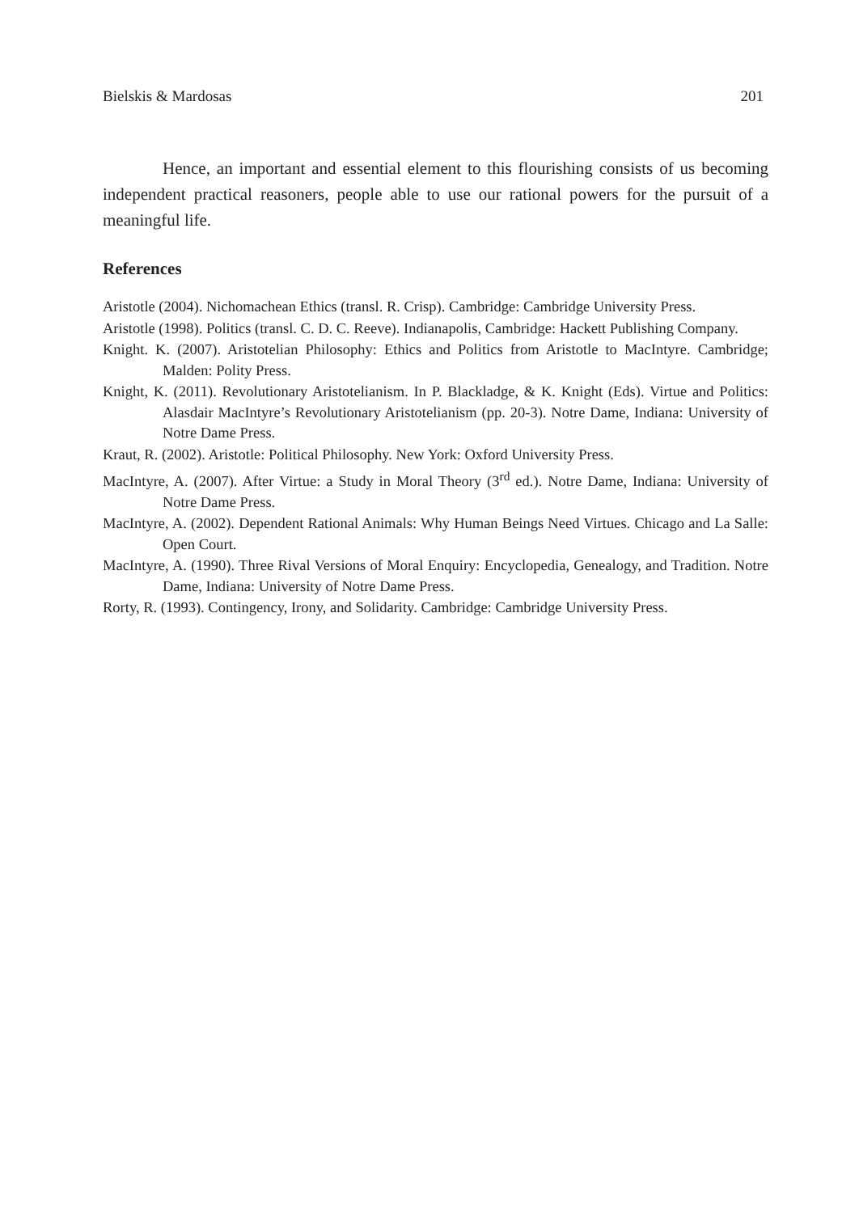Bielskis & Mardosas 201
Hence, an important and essential element to this flourishing consists of us becoming independent practical reasoners, people able to use our rational powers for the pursuit of a meaningful life.
References
Aristotle (2004). Nichomachean Ethics (transl. R. Crisp). Cambridge: Cambridge University Press.
Aristotle (1998). Politics (transl. C. D. C. Reeve). Indianapolis, Cambridge: Hackett Publishing Company.
Knight. K. (2007). Aristotelian Philosophy: Ethics and Politics from Aristotle to MacIntyre. Cambridge; Malden: Polity Press.
Knight, K. (2011). Revolutionary Aristotelianism. In P. Blackladge, & K. Knight (Eds). Virtue and Politics: Alasdair MacIntyre’s Revolutionary Aristotelianism (pp. 20-3). Notre Dame, Indiana: University of Notre Dame Press.
Kraut, R. (2002). Aristotle: Political Philosophy. New York: Oxford University Press.
MacIntyre, A. (2007). After Virtue: a Study in Moral Theory (3<sup>rd</sup> ed.). Notre Dame, Indiana: University of Notre Dame Press.
MacIntyre, A. (2002). Dependent Rational Animals: Why Human Beings Need Virtues. Chicago and La Salle: Open Court.
MacIntyre, A. (1990). Three Rival Versions of Moral Enquiry: Encyclopedia, Genealogy, and Tradition. Notre Dame, Indiana: University of Notre Dame Press.
Rorty, R. (1993). Contingency, Irony, and Solidarity. Cambridge: Cambridge University Press.